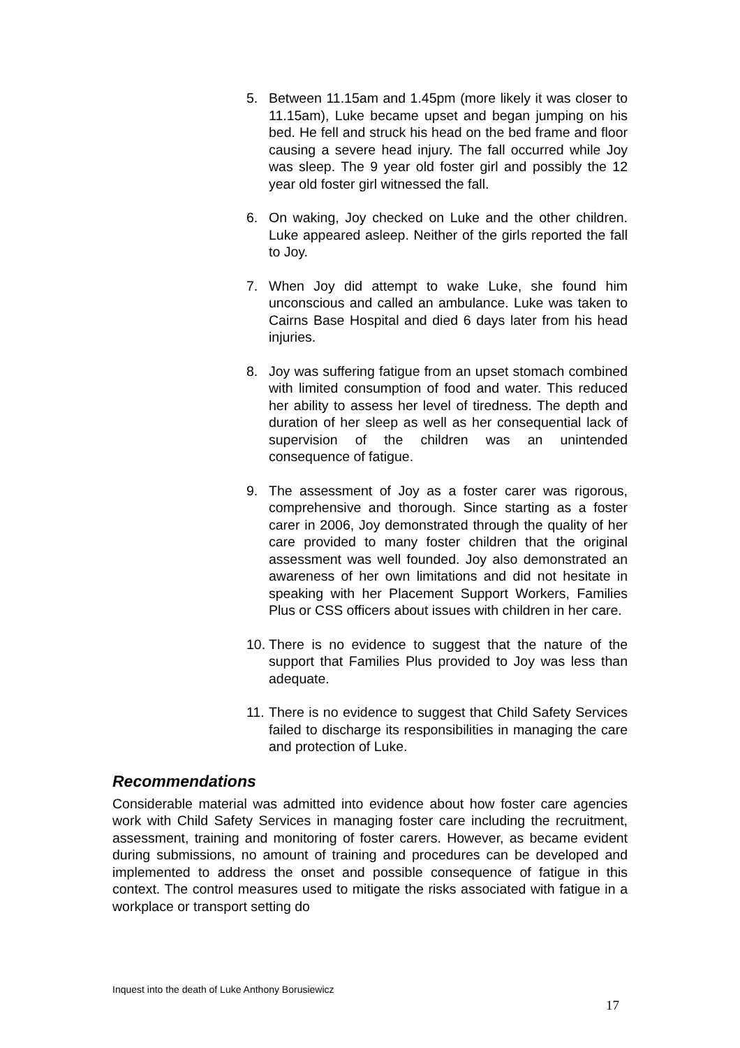5. Between 11.15am and 1.45pm (more likely it was closer to 11.15am), Luke became upset and began jumping on his bed. He fell and struck his head on the bed frame and floor causing a severe head injury. The fall occurred while Joy was sleep. The 9 year old foster girl and possibly the 12 year old foster girl witnessed the fall.
6. On waking, Joy checked on Luke and the other children. Luke appeared asleep. Neither of the girls reported the fall to Joy.
7. When Joy did attempt to wake Luke, she found him unconscious and called an ambulance. Luke was taken to Cairns Base Hospital and died 6 days later from his head injuries.
8. Joy was suffering fatigue from an upset stomach combined with limited consumption of food and water. This reduced her ability to assess her level of tiredness. The depth and duration of her sleep as well as her consequential lack of supervision of the children was an unintended consequence of fatigue.
9. The assessment of Joy as a foster carer was rigorous, comprehensive and thorough. Since starting as a foster carer in 2006, Joy demonstrated through the quality of her care provided to many foster children that the original assessment was well founded. Joy also demonstrated an awareness of her own limitations and did not hesitate in speaking with her Placement Support Workers, Families Plus or CSS officers about issues with children in her care.
10. There is no evidence to suggest that the nature of the support that Families Plus provided to Joy was less than adequate.
11. There is no evidence to suggest that Child Safety Services failed to discharge its responsibilities in managing the care and protection of Luke.
Recommendations
Considerable material was admitted into evidence about how foster care agencies work with Child Safety Services in managing foster care including the recruitment, assessment, training and monitoring of foster carers. However, as became evident during submissions, no amount of training and procedures can be developed and implemented to address the onset and possible consequence of fatigue in this context. The control measures used to mitigate the risks associated with fatigue in a workplace or transport setting do
Inquest into the death of Luke Anthony Borusiewicz
17